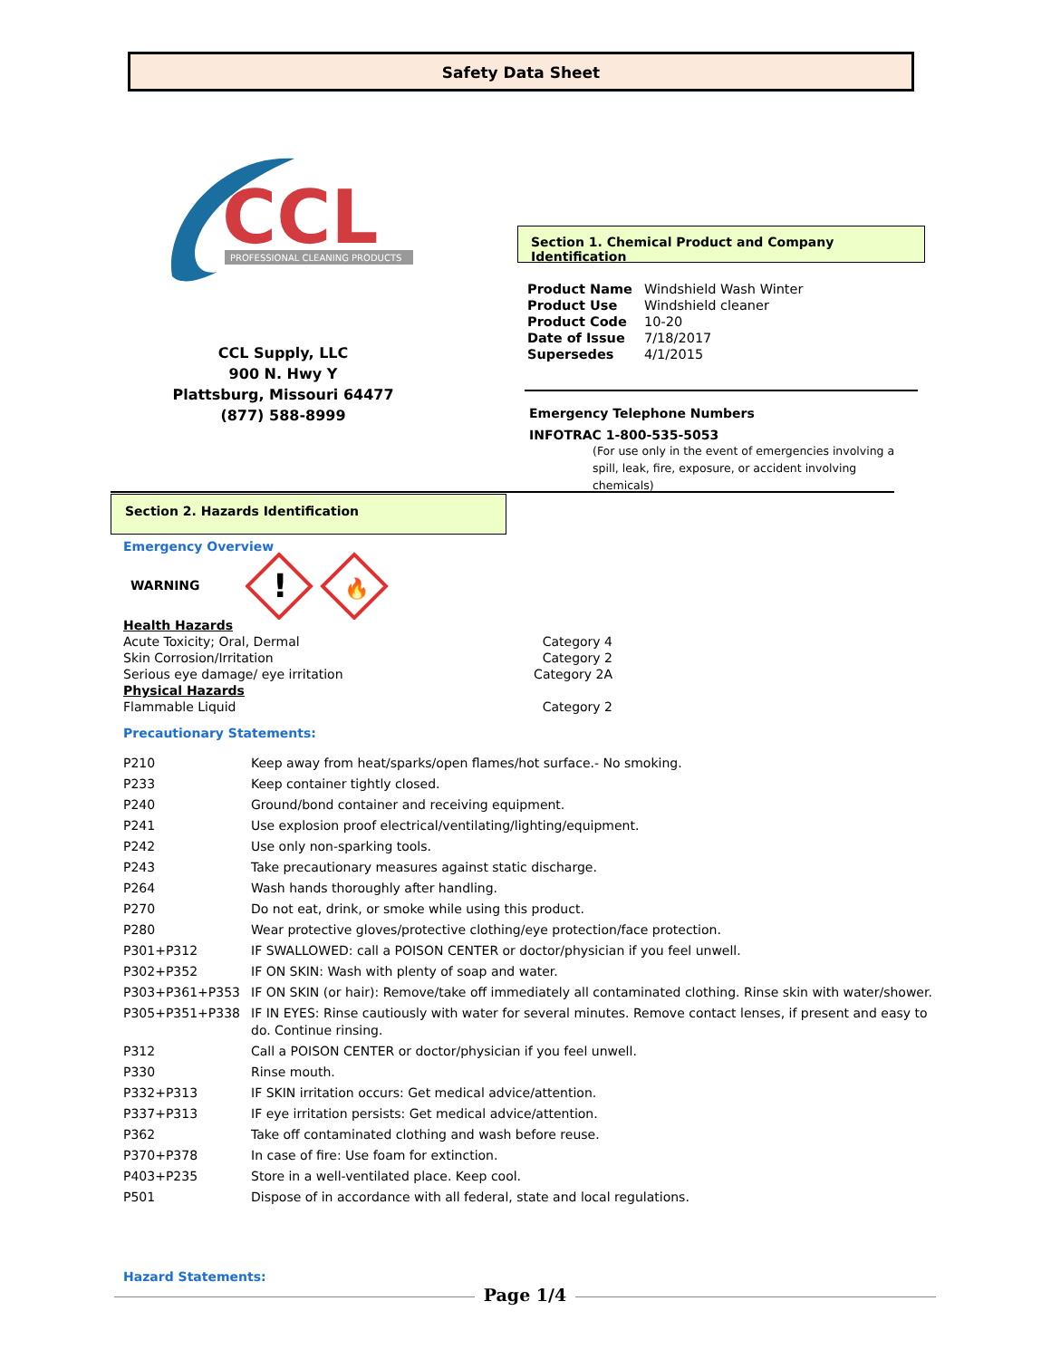Safety Data Sheet
CCL
PROFESSIONAL CLEANING PRODUCTS
CCL Supply, LLC
900 N. Hwy Y
Plattsburg, Missouri 64477
(877) 588-8999
Section 1. Chemical Product and Company Identification
| Product Name | Windshield Wash Winter |
| Product Use | Windshield cleaner |
| Product Code | 10-20 |
| Date of Issue | 7/18/2017 |
| Supersedes | 4/1/2015 |
Emergency Telephone Numbers
INFOTRAC 1-800-535-5053
(For use only in the event of emergencies involving a spill, leak, fire, exposure, or accident involving chemicals)
Section 2. Hazards Identification
Emergency Overview
WARNING
!
🔥
| Health Hazards | |
| Acute Toxicity; Oral, Dermal | Category 4 |
| Skin Corrosion/Irritation | Category 2 |
| Serious eye damage/ eye irritation | Category 2A |
| Physical Hazards | |
| Flammable Liquid | Category 2 |
Precautionary Statements:
| P210 | Keep away from heat/sparks/open flames/hot surface.- No smoking. |
| P233 | Keep container tightly closed. |
| P240 | Ground/bond container and receiving equipment. |
| P241 | Use explosion proof electrical/ventilating/lighting/equipment. |
| P242 | Use only non-sparking tools. |
| P243 | Take precautionary measures against static discharge. |
| P264 | Wash hands thoroughly after handling. |
| P270 | Do not eat, drink, or smoke while using this product. |
| P280 | Wear protective gloves/protective clothing/eye protection/face protection. |
| P301+P312 | IF SWALLOWED: call a POISON CENTER or doctor/physician if you feel unwell. |
| P302+P352 | IF ON SKIN: Wash with plenty of soap and water. |
| P303+P361+P353 | IF ON SKIN (or hair): Remove/take off immediately all contaminated clothing. Rinse skin with water/shower. |
| P305+P351+P338 | IF IN EYES: Rinse cautiously with water for several minutes. Remove contact lenses, if present and easy to do. Continue rinsing. |
| P312 | Call a POISON CENTER or doctor/physician if you feel unwell. |
| P330 | Rinse mouth. |
| P332+P313 | IF SKIN irritation occurs: Get medical advice/attention. |
| P337+P313 | IF eye irritation persists: Get medical advice/attention. |
| P362 | Take off contaminated clothing and wash before reuse. |
| P370+P378 | In case of fire: Use foam for extinction. |
| P403+P235 | Store in a well-ventilated place. Keep cool. |
| P501 | Dispose of in accordance with all federal, state and local regulations. |
Hazard Statements:
Page 1/4